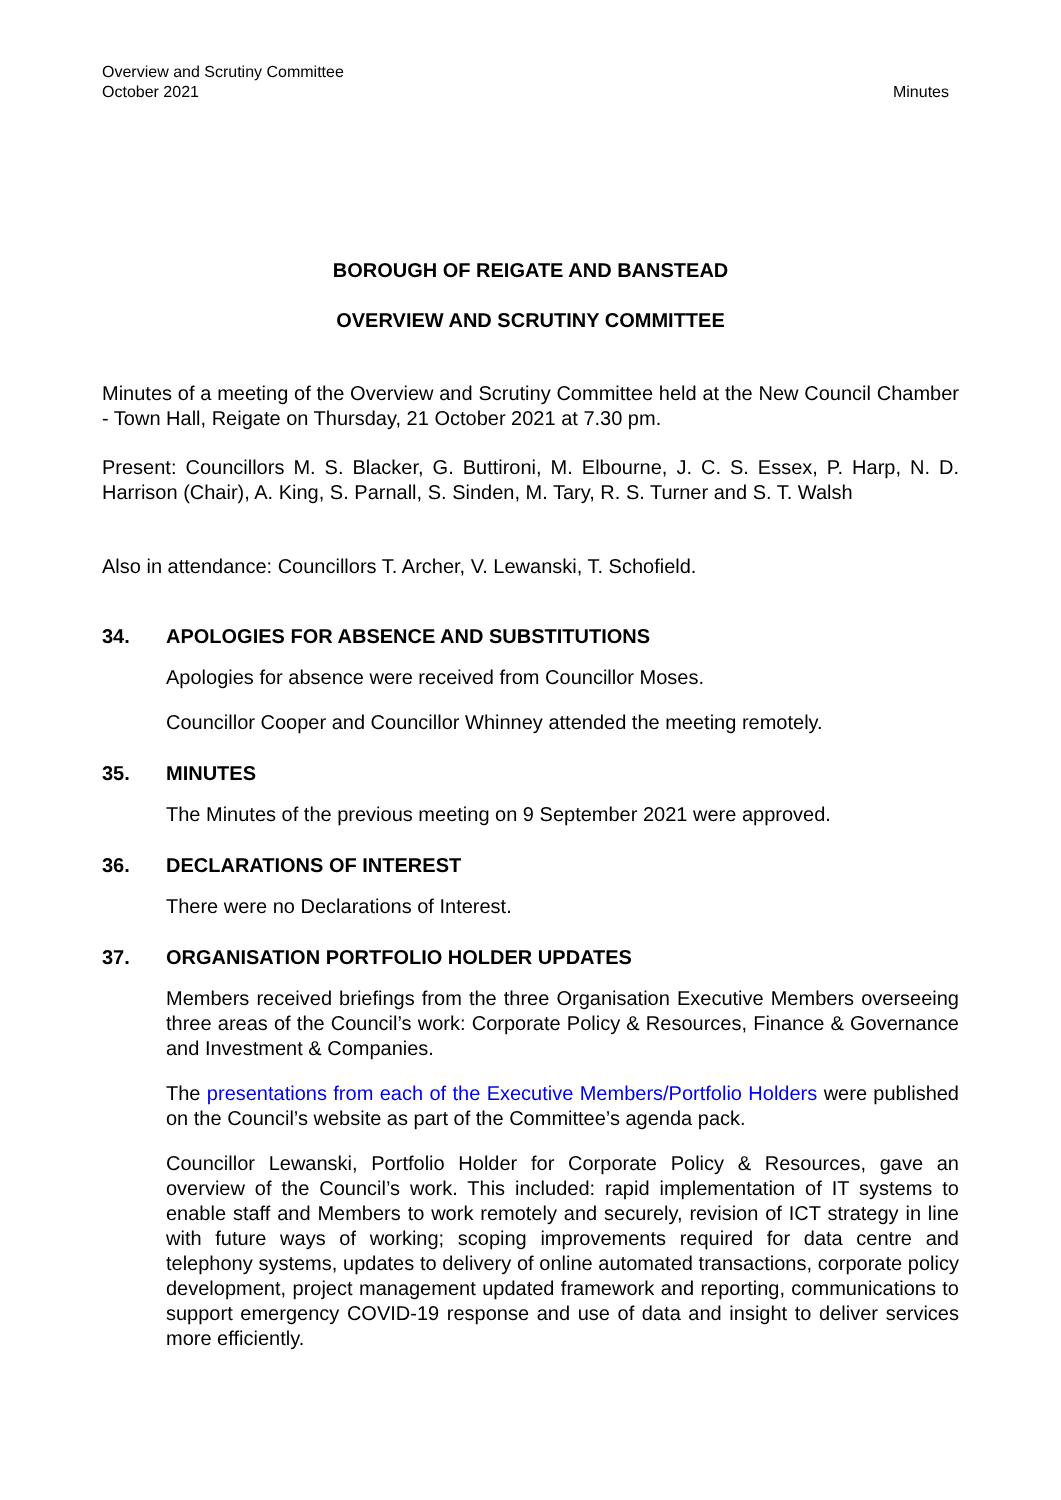Overview and Scrutiny Committee
October 2021
Minutes
BOROUGH OF REIGATE AND BANSTEAD
OVERVIEW AND SCRUTINY COMMITTEE
Minutes of a meeting of the Overview and Scrutiny Committee held at the New Council Chamber - Town Hall, Reigate on Thursday, 21 October 2021 at 7.30 pm.
Present: Councillors M. S. Blacker, G. Buttironi, M. Elbourne, J. C. S. Essex, P. Harp, N. D. Harrison (Chair), A. King, S. Parnall, S. Sinden, M. Tary, R. S. Turner and S. T. Walsh
Also in attendance: Councillors T. Archer, V. Lewanski, T. Schofield.
34. APOLOGIES FOR ABSENCE AND SUBSTITUTIONS
Apologies for absence were received from Councillor Moses.
Councillor Cooper and Councillor Whinney attended the meeting remotely.
35. MINUTES
The Minutes of the previous meeting on 9 September 2021 were approved.
36. DECLARATIONS OF INTEREST
There were no Declarations of Interest.
37. ORGANISATION PORTFOLIO HOLDER UPDATES
Members received briefings from the three Organisation Executive Members overseeing three areas of the Council’s work: Corporate Policy & Resources, Finance & Governance and Investment & Companies.
The presentations from each of the Executive Members/Portfolio Holders were published on the Council’s website as part of the Committee’s agenda pack.
Councillor Lewanski, Portfolio Holder for Corporate Policy & Resources, gave an overview of the Council’s work. This included: rapid implementation of IT systems to enable staff and Members to work remotely and securely, revision of ICT strategy in line with future ways of working; scoping improvements required for data centre and telephony systems, updates to delivery of online automated transactions, corporate policy development, project management updated framework and reporting, communications to support emergency COVID-19 response and use of data and insight to deliver services more efficiently.